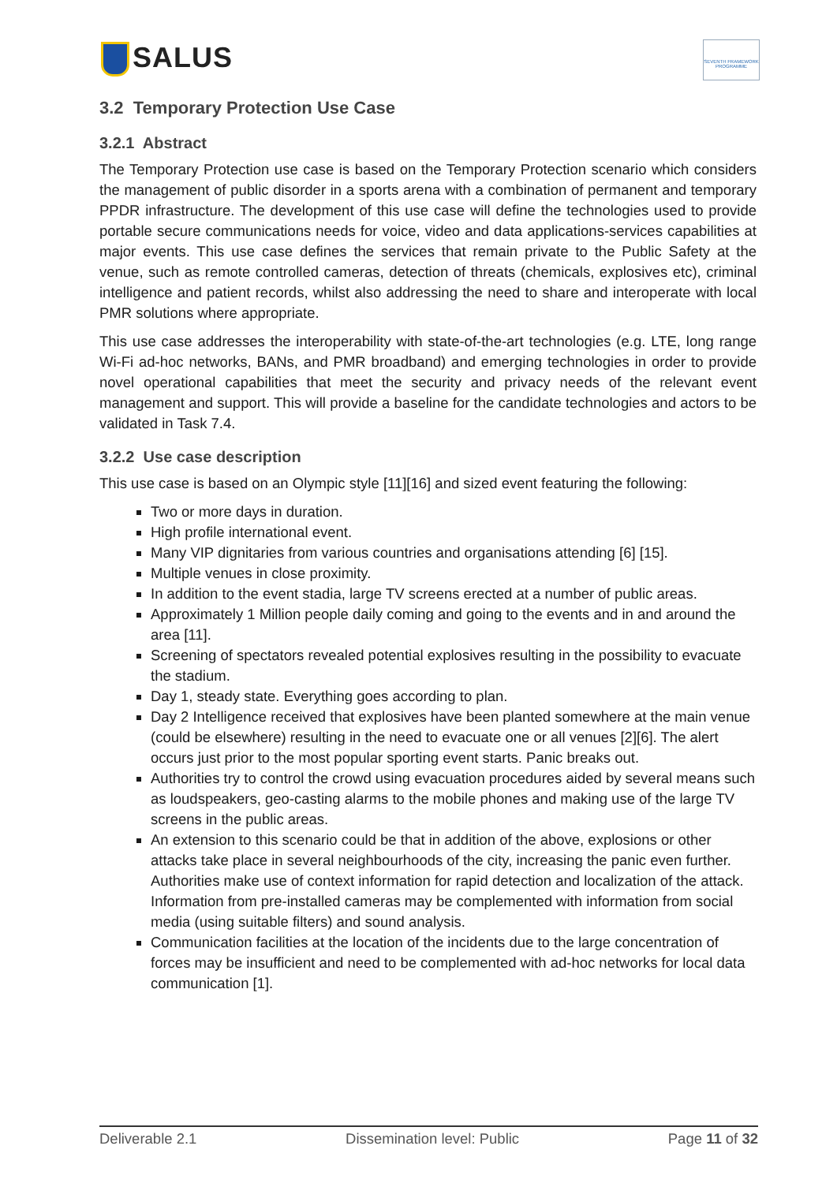SALUS
SEVENTH FRAMEWORK PROGRAMME
3.2 Temporary Protection Use Case
3.2.1 Abstract
The Temporary Protection use case is based on the Temporary Protection scenario which considers the management of public disorder in a sports arena with a combination of permanent and temporary PPDR infrastructure. The development of this use case will define the technologies used to provide portable secure communications needs for voice, video and data applications-services capabilities at major events. This use case defines the services that remain private to the Public Safety at the venue, such as remote controlled cameras, detection of threats (chemicals, explosives etc), criminal intelligence and patient records, whilst also addressing the need to share and interoperate with local PMR solutions where appropriate.
This use case addresses the interoperability with state-of-the-art technologies (e.g. LTE, long range Wi-Fi ad-hoc networks, BANs, and PMR broadband) and emerging technologies in order to provide novel operational capabilities that meet the security and privacy needs of the relevant event management and support. This will provide a baseline for the candidate technologies and actors to be validated in Task 7.4.
3.2.2 Use case description
This use case is based on an Olympic style [11][16] and sized event featuring the following:
Two or more days in duration.
High profile international event.
Many VIP dignitaries from various countries and organisations attending [6] [15].
Multiple venues in close proximity.
In addition to the event stadia, large TV screens erected at a number of public areas.
Approximately 1 Million people daily coming and going to the events and in and around the area [11].
Screening of spectators revealed potential explosives resulting in the possibility to evacuate the stadium.
Day 1, steady state. Everything goes according to plan.
Day 2 Intelligence received that explosives have been planted somewhere at the main venue (could be elsewhere) resulting in the need to evacuate one or all venues [2][6]. The alert occurs just prior to the most popular sporting event starts. Panic breaks out.
Authorities try to control the crowd using evacuation procedures aided by several means such as loudspeakers, geo-casting alarms to the mobile phones and making use of the large TV screens in the public areas.
An extension to this scenario could be that in addition of the above, explosions or other attacks take place in several neighbourhoods of the city, increasing the panic even further. Authorities make use of context information for rapid detection and localization of the attack. Information from pre-installed cameras may be complemented with information from social media (using suitable filters) and sound analysis.
Communication facilities at the location of the incidents due to the large concentration of forces may be insufficient and need to be complemented with ad-hoc networks for local data communication [1].
Deliverable 2.1 Dissemination level: Public Page 11 of 32